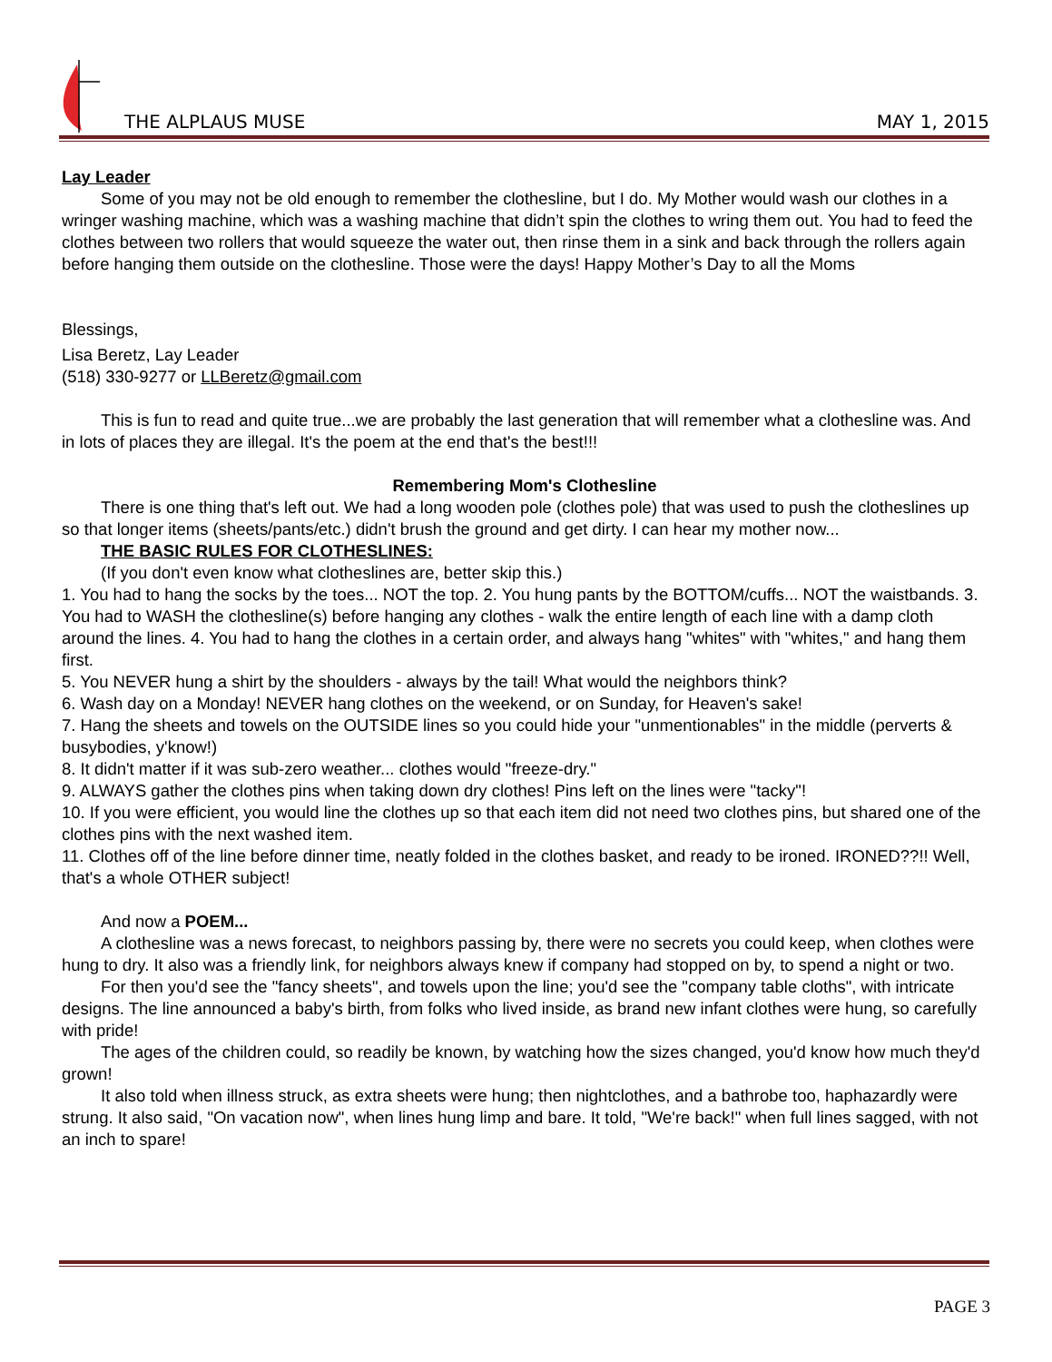THE ALPLAUS MUSE MAY 1, 2015
Lay Leader
Some of you may not be old enough to remember the clothesline, but I do. My Mother would wash our clothes in a wringer washing machine, which was a washing machine that didn’t spin the clothes to wring them out. You had to feed the clothes between two rollers that would squeeze the water out, then rinse them in a sink and back through the rollers again before hanging them outside on the clothesline. Those were the days! Happy Mother’s Day to all the Moms
Blessings,
Lisa Beretz, Lay Leader
(518) 330-9277 or LLBeretz@gmail.com
This is fun to read and quite true...we are probably the last generation that will remember what a clothesline was. And in lots of places they are illegal. It's the poem at the end that's the best!!!
Remembering Mom's Clothesline
There is one thing that's left out. We had a long wooden pole (clothes pole) that was used to push the clotheslines up so that longer items (sheets/pants/etc.) didn't brush the ground and get dirty. I can hear my mother now...
THE BASIC RULES FOR CLOTHESLINES:
(If you don't even know what clotheslines are, better skip this.)
1. You had to hang the socks by the toes... NOT the top. 2. You hung pants by the BOTTOM/cuffs... NOT the waistbands. 3. You had to WASH the clothesline(s) before hanging any clothes - walk the entire length of each line with a damp cloth around the lines. 4. You had to hang the clothes in a certain order, and always hang "whites" with "whites," and hang them first.
5. You NEVER hung a shirt by the shoulders - always by the tail! What would the neighbors think?
6. Wash day on a Monday! NEVER hang clothes on the weekend, or on Sunday, for Heaven's sake!
7. Hang the sheets and towels on the OUTSIDE lines so you could hide your "unmentionables" in the middle (perverts & busybodies, y'know!)
8. It didn't matter if it was sub-zero weather... clothes would "freeze-dry."
9. ALWAYS gather the clothes pins when taking down dry clothes! Pins left on the lines were "tacky"!
10. If you were efficient, you would line the clothes up so that each item did not need two clothes pins, but shared one of the clothes pins with the next washed item.
11. Clothes off of the line before dinner time, neatly folded in the clothes basket, and ready to be ironed. IRONED??!! Well, that's a whole OTHER subject!
And now a POEM...
A clothesline was a news forecast, to neighbors passing by, there were no secrets you could keep, when clothes were hung to dry. It also was a friendly link, for neighbors always knew if company had stopped on by, to spend a night or two.
For then you'd see the "fancy sheets", and towels upon the line; you'd see the "company table cloths", with intricate designs. The line announced a baby's birth, from folks who lived inside, as brand new infant clothes were hung, so carefully with pride!
The ages of the children could, so readily be known, by watching how the sizes changed, you'd know how much they'd grown!
It also told when illness struck, as extra sheets were hung; then nightclothes, and a bathrobe too, haphazardly were strung. It also said, "On vacation now", when lines hung limp and bare. It told, "We're back!" when full lines sagged, with not an inch to spare!
PAGE 3